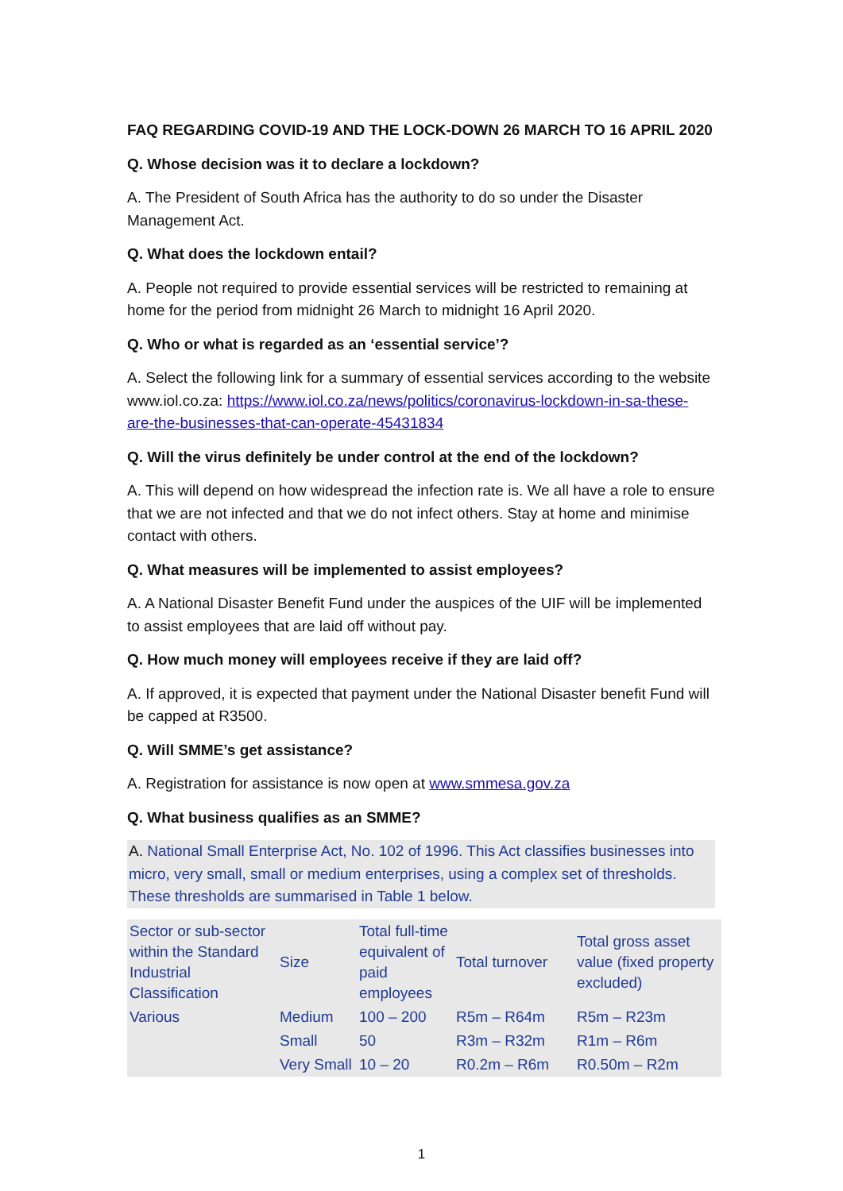FAQ REGARDING COVID-19 AND THE LOCK-DOWN 26 MARCH TO 16 APRIL 2020
Q. Whose decision was it to declare a lockdown?
A. The President of South Africa has the authority to do so under the Disaster Management Act.
Q. What does the lockdown entail?
A. People not required to provide essential services will be restricted to remaining at home for the period from midnight 26 March to midnight 16 April 2020.
Q. Who or what is regarded as an ‘essential service’?
A. Select the following link for a summary of essential services according to the website www.iol.co.za: https://www.iol.co.za/news/politics/coronavirus-lockdown-in-sa-these-are-the-businesses-that-can-operate-45431834
Q. Will the virus definitely be under control at the end of the lockdown?
A. This will depend on how widespread the infection rate is. We all have a role to ensure that we are not infected and that we do not infect others. Stay at home and minimise contact with others.
Q. What measures will be implemented to assist employees?
A. A National Disaster Benefit Fund under the auspices of the UIF will be implemented to assist employees that are laid off without pay.
Q. How much money will employees receive if they are laid off?
A. If approved, it is expected that payment under the National Disaster benefit Fund will be capped at R3500.
Q. Will SMME’s get assistance?
A. Registration for assistance is now open at www.smmesa.gov.za
Q. What business qualifies as an SMME?
A. National Small Enterprise Act, No. 102 of 1996. This Act classifies businesses into micro, very small, small or medium enterprises, using a complex set of thresholds. These thresholds are summarised in Table 1 below.
| Sector or sub-sector within the Standard Industrial Classification | Size | Total full-time equivalent of paid employees | Total turnover | Total gross asset value (fixed property excluded) |
| --- | --- | --- | --- | --- |
| Various | Medium | 100 – 200 | R5m – R64m | R5m – R23m |
| | Small | 50 | R3m – R32m | R1m – R6m |
| | Very Small | 10 – 20 | R0.2m – R6m | R0.50m – R2m |
1